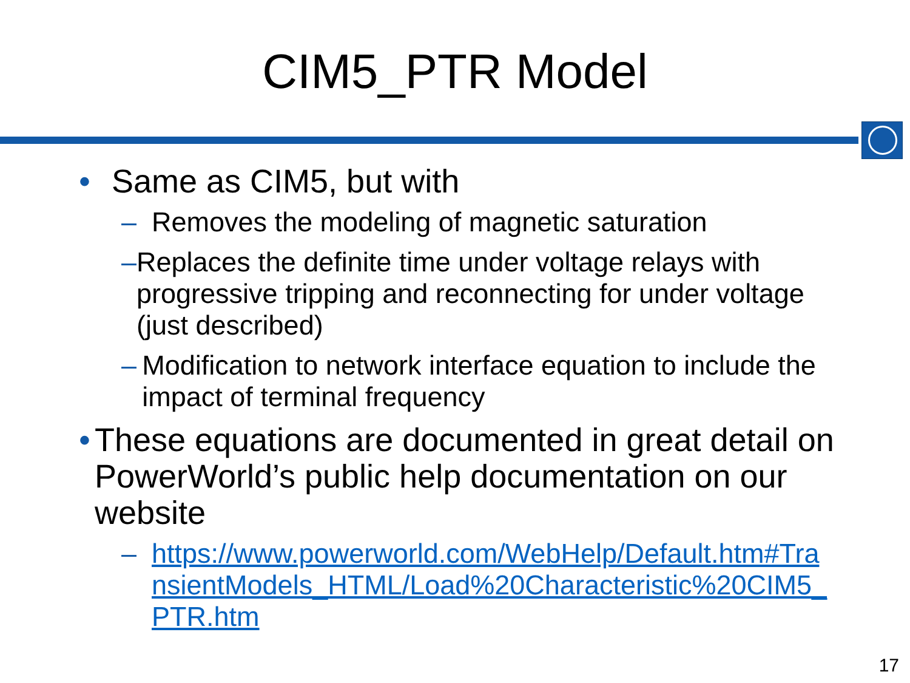CIM5_PTR Model
• Same as CIM5, but with
– Removes the modeling of magnetic saturation
– Replaces the definite time under voltage relays with progressive tripping and reconnecting for under voltage (just described)
– Modification to network interface equation to include the impact of terminal frequency
• These equations are documented in great detail on PowerWorld’s public help documentation on our website
– https://www.powerworld.com/WebHelp/Default.htm#TransientModels_HTML/Load%20Characteristic%20CIM5_PTR.htm
17